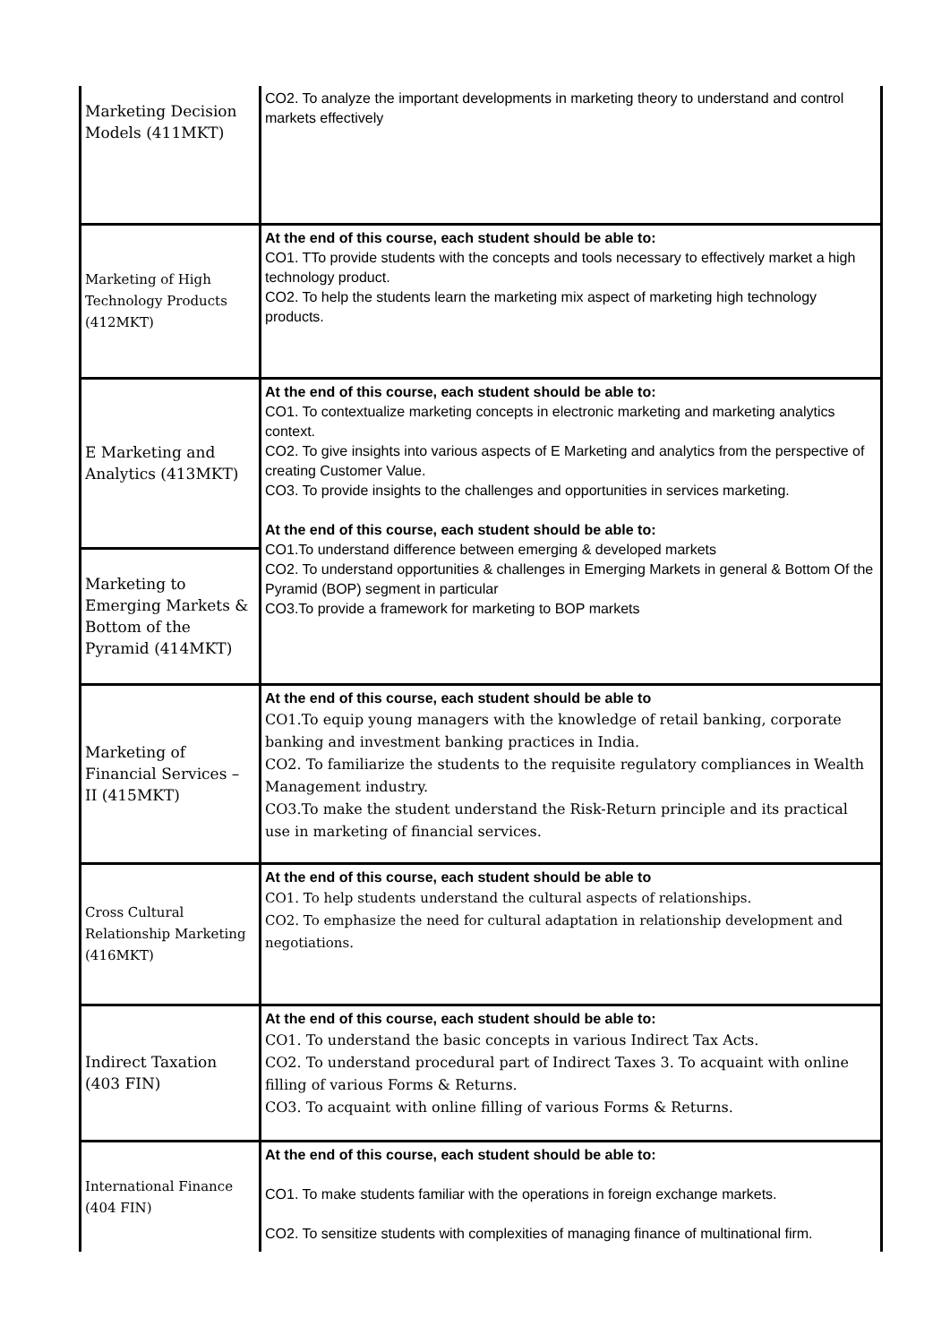| Marketing Decision Models (411MKT) | CO2. To analyze the important developments in marketing theory to understand and control markets effectively |
| Marketing of High Technology Products (412MKT) | At the end of this course, each student should be able to: CO1. TTo provide students with the concepts and tools necessary to effectively market a high technology product. CO2. To help the students learn the marketing mix aspect of marketing high technology products. |
| E Marketing and Analytics (413MKT) | At the end of this course, each student should be able to: CO1. To contextualize marketing concepts in electronic marketing and marketing analytics context. CO2. To give insights into various aspects of E Marketing and analytics from the perspective of creating Customer Value. CO3. To provide insights to the challenges and opportunities in services marketing. At the end of this course, each student should be able to: CO1.To understand difference between emerging & developed markets CO2. To understand opportunities & challenges in Emerging Markets in general & Bottom Of the Pyramid (BOP) segment in particular CO3.To provide a framework for marketing to BOP markets |
| Marketing to Emerging Markets & Bottom of the Pyramid (414MKT) | |
| Marketing of Financial Services – II (415MKT) | At the end of this course, each student should be able to CO1.To equip young managers with the knowledge of retail banking, corporate banking and investment banking practices in India. CO2. To familiarize the students to the requisite regulatory compliances in Wealth Management industry. CO3.To make the student understand the Risk-Return principle and its practical use in marketing of financial services. |
| Cross Cultural Relationship Marketing (416MKT) | At the end of this course, each student should be able to CO1. To help students understand the cultural aspects of relationships. CO2. To emphasize the need for cultural adaptation in relationship development and negotiations. |
| Indirect Taxation (403 FIN) | At the end of this course, each student should be able to: CO1. To understand the basic concepts in various Indirect Tax Acts. CO2. To understand procedural part of Indirect Taxes 3. To acquaint with online filling of various Forms & Returns. CO3. To acquaint with online filling of various Forms & Returns. |
| International Finance (404 FIN) | At the end of this course, each student should be able to: CO1. To make students familiar with the operations in foreign exchange markets. CO2. To sensitize students with complexities of managing finance of multinational firm. |